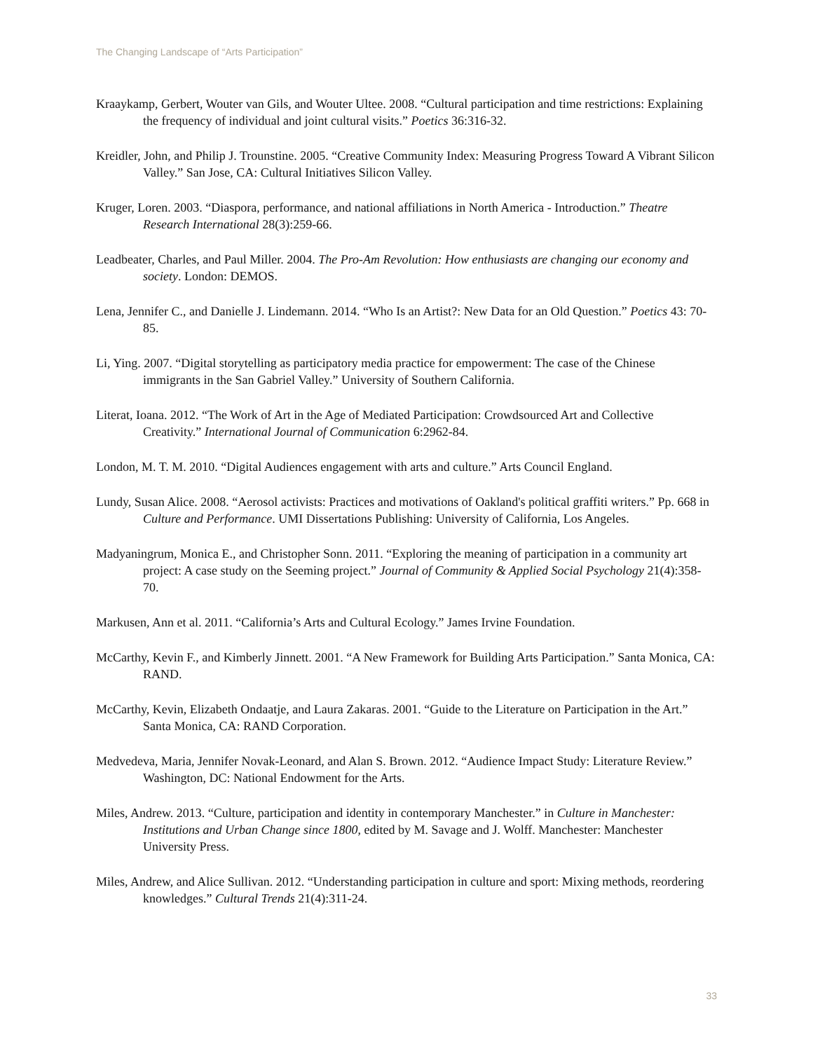The Changing Landscape of “Arts Participation”
Kraaykamp, Gerbert, Wouter van Gils, and Wouter Ultee. 2008. “Cultural participation and time restrictions: Explaining the frequency of individual and joint cultural visits.” Poetics 36:316-32.
Kreidler, John, and Philip J. Trounstine. 2005. “Creative Community Index: Measuring Progress Toward A Vibrant Silicon Valley.” San Jose, CA: Cultural Initiatives Silicon Valley.
Kruger, Loren. 2003. “Diaspora, performance, and national affiliations in North America - Introduction.” Theatre Research International 28(3):259-66.
Leadbeater, Charles, and Paul Miller. 2004. The Pro-Am Revolution: How enthusiasts are changing our economy and society. London: DEMOS.
Lena, Jennifer C., and Danielle J. Lindemann. 2014. “Who Is an Artist?: New Data for an Old Question.” Poetics 43: 70-85.
Li, Ying. 2007. “Digital storytelling as participatory media practice for empowerment: The case of the Chinese immigrants in the San Gabriel Valley.” University of Southern California.
Literat, Ioana. 2012. “The Work of Art in the Age of Mediated Participation: Crowdsourced Art and Collective Creativity.” International Journal of Communication 6:2962-84.
London, M. T. M. 2010. “Digital Audiences engagement with arts and culture.” Arts Council England.
Lundy, Susan Alice. 2008. “Aerosol activists: Practices and motivations of Oakland's political graffiti writers.” Pp. 668 in Culture and Performance. UMI Dissertations Publishing: University of California, Los Angeles.
Madyaningrum, Monica E., and Christopher Sonn. 2011. “Exploring the meaning of participation in a community art project: A case study on the Seeming project.” Journal of Community & Applied Social Psychology 21(4):358-70.
Markusen, Ann et al. 2011. “California’s Arts and Cultural Ecology.” James Irvine Foundation.
McCarthy, Kevin F., and Kimberly Jinnett. 2001. “A New Framework for Building Arts Participation.” Santa Monica, CA: RAND.
McCarthy, Kevin, Elizabeth Ondaatje, and Laura Zakaras. 2001. “Guide to the Literature on Participation in the Art.” Santa Monica, CA: RAND Corporation.
Medvedeva, Maria, Jennifer Novak-Leonard, and Alan S. Brown. 2012. “Audience Impact Study: Literature Review.” Washington, DC: National Endowment for the Arts.
Miles, Andrew. 2013. “Culture, participation and identity in contemporary Manchester.” in Culture in Manchester: Institutions and Urban Change since 1800, edited by M. Savage and J. Wolff. Manchester: Manchester University Press.
Miles, Andrew, and Alice Sullivan. 2012. “Understanding participation in culture and sport: Mixing methods, reordering knowledges.” Cultural Trends 21(4):311-24.
33